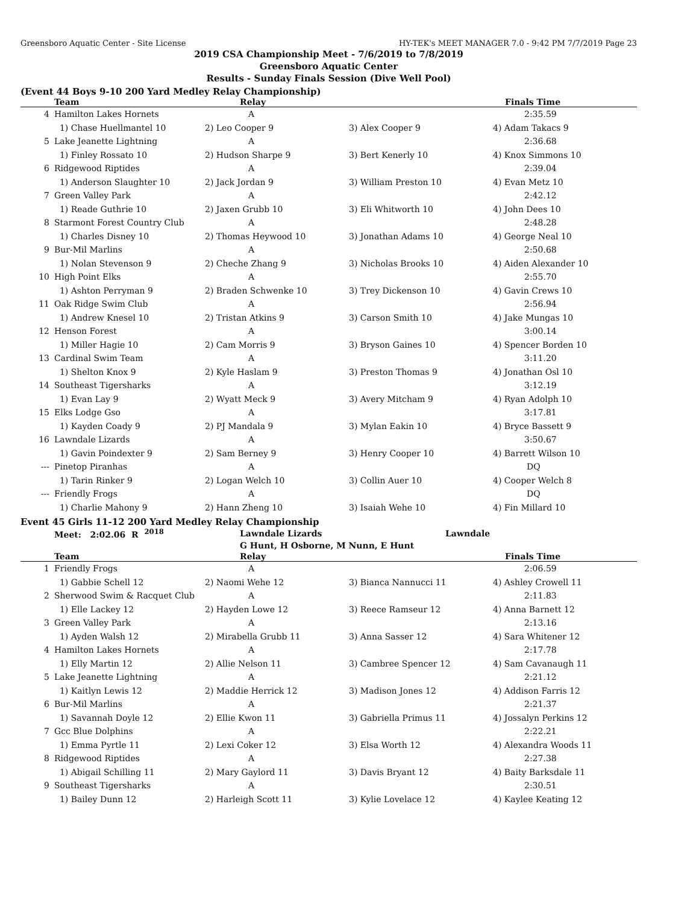Greensboro Aquatic Center - Site License HY-TEK's MEET MANAGER 7.0 - 9:42 PM 7/7/2019 Page 23
2019 CSA Championship Meet - 7/6/2019 to 7/8/2019
Greensboro Aquatic Center
Results - Sunday Finals Session (Dive Well Pool)
(Event 44 Boys 9-10 200 Yard Medley Relay Championship)
| | Team | Relay | | Finals Time |
| --- | --- | --- | --- | --- |
| 4 | Hamilton Lakes Hornets | A | | 2:35.59 |
| | 1) Chase Huellmantel 10 | 2) Leo Cooper 9 | 3) Alex Cooper 9 | 4) Adam Takacs 9 |
| 5 | Lake Jeanette Lightning | A | | 2:36.68 |
| | 1) Finley Rossato 10 | 2) Hudson Sharpe 9 | 3) Bert Kenerly 10 | 4) Knox Simmons 10 |
| 6 | Ridgewood Riptides | A | | 2:39.04 |
| | 1) Anderson Slaughter 10 | 2) Jack Jordan 9 | 3) William Preston 10 | 4) Evan Metz 10 |
| 7 | Green Valley Park | A | | 2:42.12 |
| | 1) Reade Guthrie 10 | 2) Jaxen Grubb 10 | 3) Eli Whitworth 10 | 4) John Dees 10 |
| 8 | Starmont Forest Country Club | A | | 2:48.28 |
| | 1) Charles Disney 10 | 2) Thomas Heywood 10 | 3) Jonathan Adams 10 | 4) George Neal 10 |
| 9 | Bur-Mil Marlins | A | | 2:50.68 |
| | 1) Nolan Stevenson 9 | 2) Cheche Zhang 9 | 3) Nicholas Brooks 10 | 4) Aiden Alexander 10 |
| 10 | High Point Elks | A | | 2:55.70 |
| | 1) Ashton Perryman 9 | 2) Braden Schwenke 10 | 3) Trey Dickenson 10 | 4) Gavin Crews 10 |
| 11 | Oak Ridge Swim Club | A | | 2:56.94 |
| | 1) Andrew Knesel 10 | 2) Tristan Atkins 9 | 3) Carson Smith 10 | 4) Jake Mungas 10 |
| 12 | Henson Forest | A | | 3:00.14 |
| | 1) Miller Hagie 10 | 2) Cam Morris 9 | 3) Bryson Gaines 10 | 4) Spencer Borden 10 |
| 13 | Cardinal Swim Team | A | | 3:11.20 |
| | 1) Shelton Knox 9 | 2) Kyle Haslam 9 | 3) Preston Thomas 9 | 4) Jonathan Osl 10 |
| 14 | Southeast Tigersharks | A | | 3:12.19 |
| | 1) Evan Lay 9 | 2) Wyatt Meck 9 | 3) Avery Mitcham 9 | 4) Ryan Adolph 10 |
| 15 | Elks Lodge Gso | A | | 3:17.81 |
| | 1) Kayden Coady 9 | 2) PJ Mandala 9 | 3) Mylan Eakin 10 | 4) Bryce Bassett 9 |
| 16 | Lawndale Lizards | A | | 3:50.67 |
| | 1) Gavin Poindexter 9 | 2) Sam Berney 9 | 3) Henry Cooper 10 | 4) Barrett Wilson 10 |
| --- | Pinetop Piranhas | A | | DQ |
| | 1) Tarin Rinker 9 | 2) Logan Welch 10 | 3) Collin Auer 10 | 4) Cooper Welch 8 |
| --- | Friendly Frogs | A | | DQ |
| | 1) Charlie Mahony 9 | 2) Hann Zheng 10 | 3) Isaiah Wehe 10 | 4) Fin Millard 10 |
Event 45 Girls 11-12 200 Yard Medley Relay Championship
| | Meet: 2:02.06 R <sup>2018</sup> | Lawndale Lizards | Lawndale | |
| | | G Hunt, H Osborne, M Nunn, E Hunt | | |
| | Team | Relay | | Finals Time |
| 1 | Friendly Frogs | A | | 2:06.59 |
| | 1) Gabbie Schell 12 | 2) Naomi Wehe 12 | 3) Bianca Nannucci 11 | 4) Ashley Crowell 11 |
| 2 | Sherwood Swim & Racquet Club | A | | 2:11.83 |
| | 1) Elle Lackey 12 | 2) Hayden Lowe 12 | 3) Reece Ramseur 12 | 4) Anna Barnett 12 |
| 3 | Green Valley Park | A | | 2:13.16 |
| | 1) Ayden Walsh 12 | 2) Mirabella Grubb 11 | 3) Anna Sasser 12 | 4) Sara Whitener 12 |
| 4 | Hamilton Lakes Hornets | A | | 2:17.78 |
| | 1) Elly Martin 12 | 2) Allie Nelson 11 | 3) Cambree Spencer 12 | 4) Sam Cavanaugh 11 |
| 5 | Lake Jeanette Lightning | A | | 2:21.12 |
| | 1) Kaitlyn Lewis 12 | 2) Maddie Herrick 12 | 3) Madison Jones 12 | 4) Addison Farris 12 |
| 6 | Bur-Mil Marlins | A | | 2:21.37 |
| | 1) Savannah Doyle 12 | 2) Ellie Kwon 11 | 3) Gabriella Primus 11 | 4) Jossalyn Perkins 12 |
| 7 | Gcc Blue Dolphins | A | | 2:22.21 |
| | 1) Emma Pyrtle 11 | 2) Lexi Coker 12 | 3) Elsa Worth 12 | 4) Alexandra Woods 11 |
| 8 | Ridgewood Riptides | A | | 2:27.38 |
| | 1) Abigail Schilling 11 | 2) Mary Gaylord 11 | 3) Davis Bryant 12 | 4) Baity Barksdale 11 |
| 9 | Southeast Tigersharks | A | | 2:30.51 |
| | 1) Bailey Dunn 12 | 2) Harleigh Scott 11 | 3) Kylie Lovelace 12 | 4) Kaylee Keating 12 |